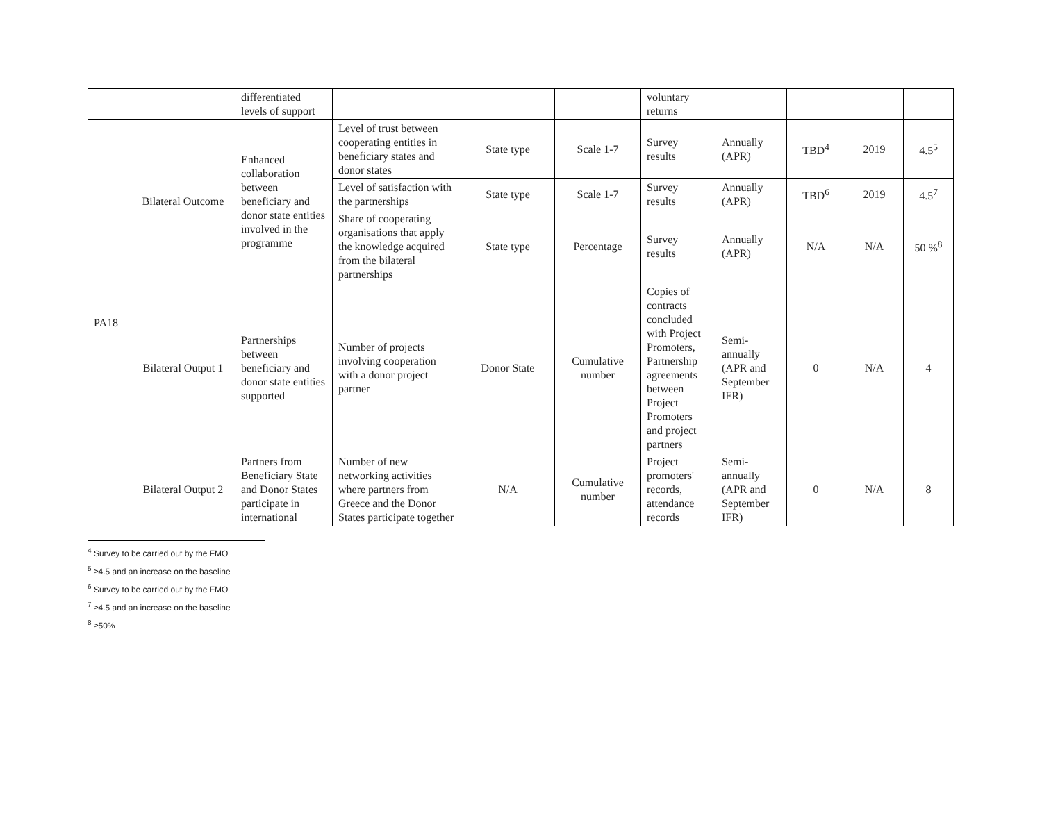| | | differentiated levels of support | | | | voluntary returns | | | | |
| PA18 | Bilateral Outcome | Enhanced collaboration between beneficiary and donor state entities involved in the programme | Level of trust between cooperating entities in beneficiary states and donor states | State type | Scale 1-7 | Survey results | Annually (APR) | TBD<sup>4</sup> | 2019 | 4.5<sup>5</sup> |
| | | | Level of satisfaction with the partnerships | State type | Scale 1-7 | Survey results | Annually (APR) | TBD<sup>6</sup> | 2019 | 4.5<sup>7</sup> |
| | | | Share of cooperating organisations that apply the knowledge acquired from the bilateral partnerships | State type | Percentage | Survey results | Annually (APR) | N/A | N/A | 50 %<sup>8</sup> |
| | Bilateral Output 1 | Partnerships between beneficiary and donor state entities supported | Number of projects involving cooperation with a donor project partner | Donor State | Cumulative number | Copies of contracts concluded with Project Promoters, Partnership agreements between Project Promoters and project partners | Semi-annually (APR and September IFR) | 0 | N/A | 4 |
| | Bilateral Output 2 | Partners from Beneficiary State and Donor States participate in international | Number of new networking activities where partners from Greece and the Donor States participate together | N/A | Cumulative number | Project promoters' records, attendance records | Semi-annually (APR and September IFR) | 0 | N/A | 8 |
<sup>4</sup> Survey to be carried out by the FMO
<sup>5</sup> ≥4.5 and an increase on the baseline
<sup>6</sup> Survey to be carried out by the FMO
<sup>7</sup> ≥4.5 and an increase on the baseline
<sup>8</sup> ≥50%